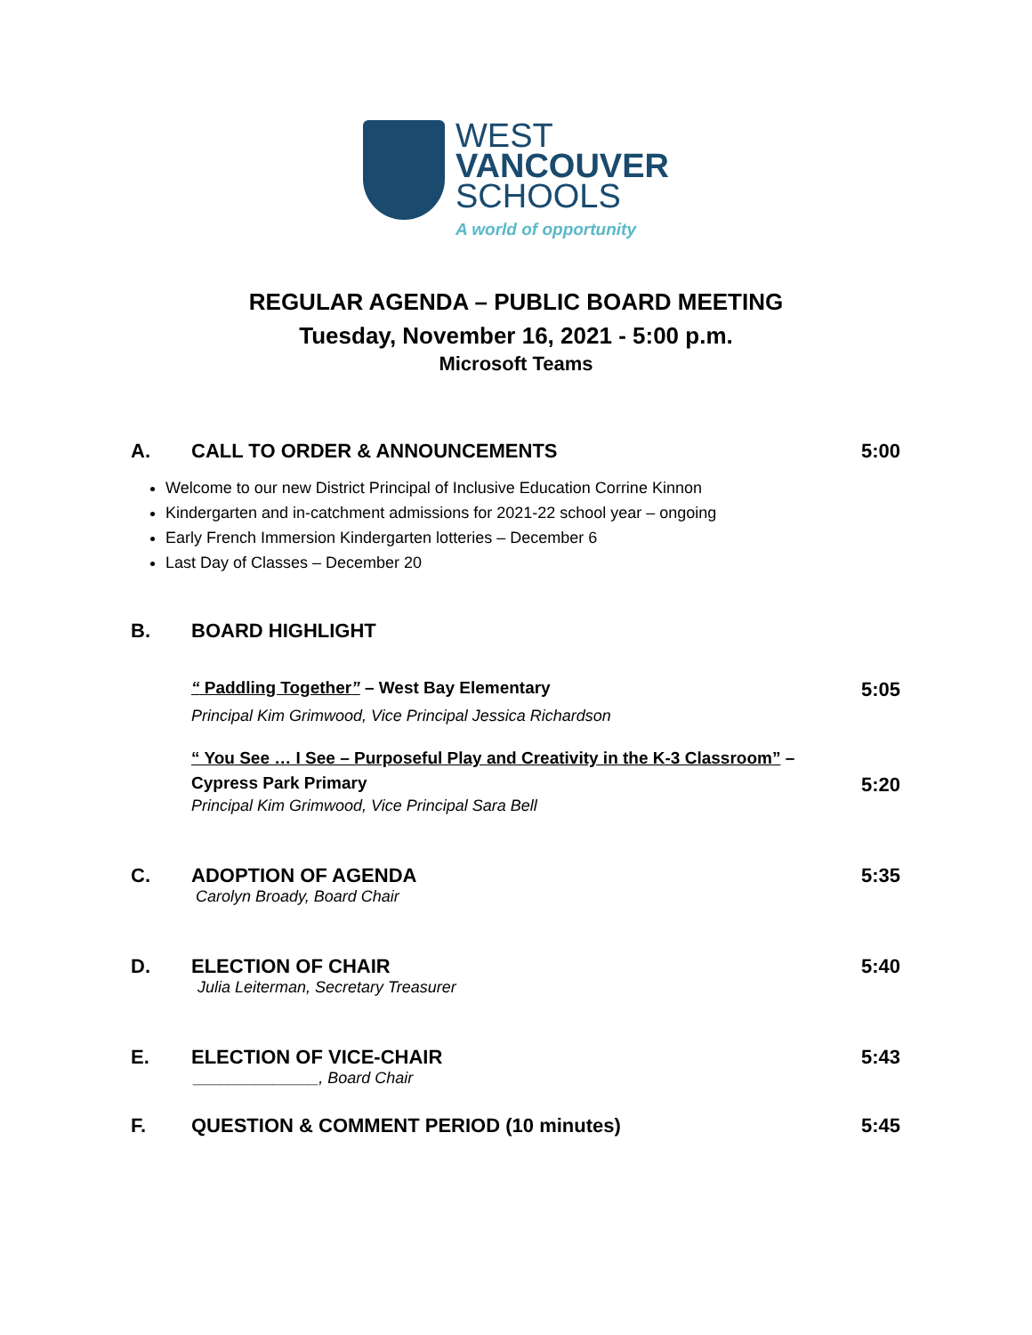WEST
VANCOUVER
SCHOOLS
A world of opportunity
REGULAR AGENDA – PUBLIC BOARD MEETING
Tuesday, November 16, 2021 - 5:00 p.m.
Microsoft Teams
A. CALL TO ORDER & ANNOUNCEMENTS 5:00
Welcome to our new District Principal of Inclusive Education Corrine Kinnon
Kindergarten and in-catchment admissions for 2021-22 school year – ongoing
Early French Immersion Kindergarten lotteries – December 6
Last Day of Classes – December 20
B. BOARD HIGHLIGHT
“ Paddling Together” – West Bay Elementary
5:05
Principal Kim Grimwood, Vice Principal Jessica Richardson
“ You See … I See – Purposeful Play and Creativity in the K-3 Classroom” –
Cypress Park Primary
5:20
Principal Kim Grimwood, Vice Principal Sara Bell
C. ADOPTION OF AGENDA 5:35
Carolyn Broady, Board Chair
D. ELECTION OF CHAIR 5:40
Julia Leiterman, Secretary Treasurer
E. ELECTION OF VICE-CHAIR 5:43
______________, Board Chair
F. QUESTION & COMMENT PERIOD (10 minutes)
5:45